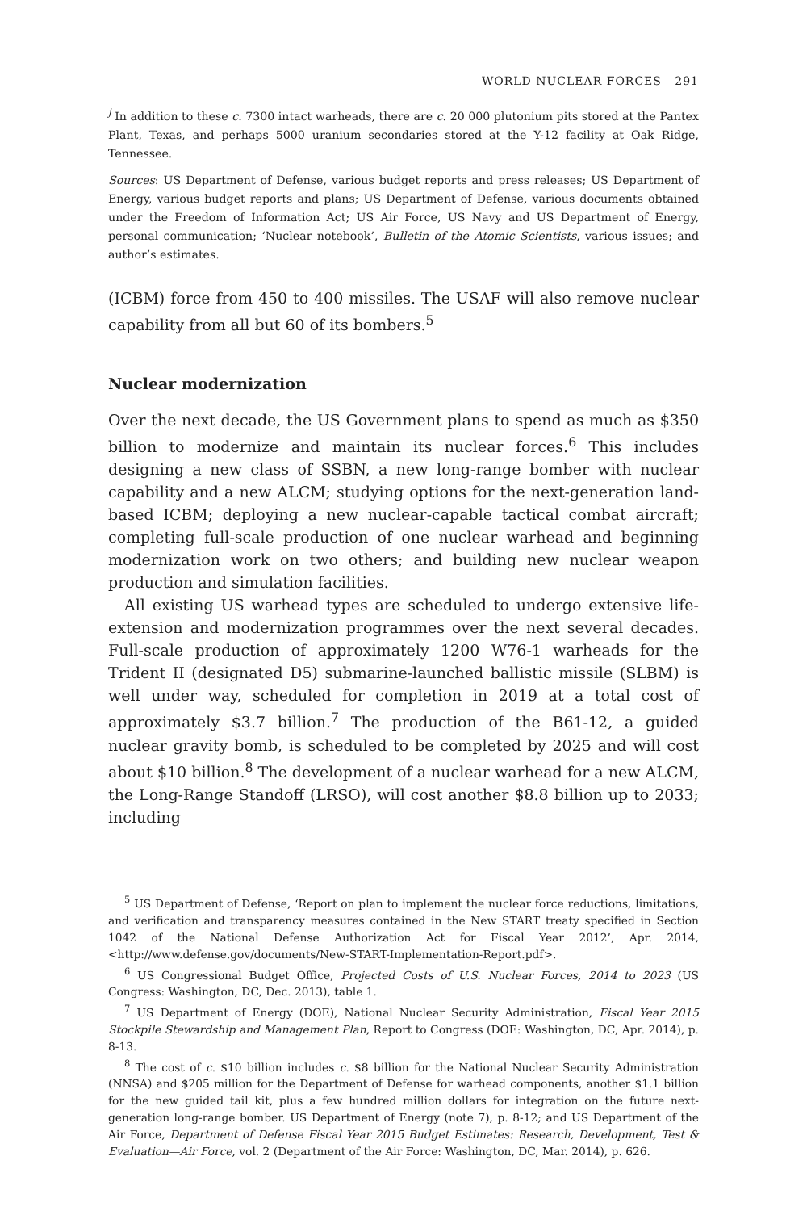WORLD NUCLEAR FORCES 291
<sup>j</sup> In addition to these c. 7300 intact warheads, there are c. 20 000 plutonium pits stored at the Pantex Plant, Texas, and perhaps 5000 uranium secondaries stored at the Y-12 facility at Oak Ridge, Tennessee.
Sources: US Department of Defense, various budget reports and press releases; US Department of Energy, various budget reports and plans; US Department of Defense, various documents obtained under the Freedom of Information Act; US Air Force, US Navy and US Department of Energy, personal communication; ‘Nuclear notebook’, Bulletin of the Atomic Scientists, various issues; and author’s estimates.
(ICBM) force from 450 to 400 missiles. The USAF will also remove nuclear capability from all but 60 of its bombers.<sup>5</sup>
Nuclear modernization
Over the next decade, the US Government plans to spend as much as $350 billion to modernize and maintain its nuclear forces.<sup>6</sup> This includes designing a new class of SSBN, a new long-range bomber with nuclear capability and a new ALCM; studying options for the next-generation land-based ICBM; deploying a new nuclear-capable tactical combat aircraft; completing full-scale production of one nuclear warhead and beginning modernization work on two others; and building new nuclear weapon production and simulation facilities.
All existing US warhead types are scheduled to undergo extensive life-extension and modernization programmes over the next several decades. Full-scale production of approximately 1200 W76-1 warheads for the Trident II (designated D5) submarine-launched ballistic missile (SLBM) is well under way, scheduled for completion in 2019 at a total cost of approximately $3.7 billion.<sup>7</sup> The production of the B61-12, a guided nuclear gravity bomb, is scheduled to be completed by 2025 and will cost about $10 billion.<sup>8</sup> The development of a nuclear warhead for a new ALCM, the Long-Range Standoff (LRSO), will cost another $8.8 billion up to 2033; including
<sup>5</sup> US Department of Defense, ‘Report on plan to implement the nuclear force reductions, limitations, and verification and transparency measures contained in the New START treaty specified in Section 1042 of the National Defense Authorization Act for Fiscal Year 2012’, Apr. 2014, <http://www.defense.gov/documents/New-START-Implementation-Report.pdf>.
<sup>6</sup> US Congressional Budget Office, Projected Costs of U.S. Nuclear Forces, 2014 to 2023 (US Congress: Washington, DC, Dec. 2013), table 1.
<sup>7</sup> US Department of Energy (DOE), National Nuclear Security Administration, Fiscal Year 2015 Stockpile Stewardship and Management Plan, Report to Congress (DOE: Washington, DC, Apr. 2014), p. 8-13.
<sup>8</sup> The cost of c. $10 billion includes c. $8 billion for the National Nuclear Security Administration (NNSA) and $205 million for the Department of Defense for warhead components, another $1.1 billion for the new guided tail kit, plus a few hundred million dollars for integration on the future next-generation long-range bomber. US Department of Energy (note 7), p. 8-12; and US Department of the Air Force, Department of Defense Fiscal Year 2015 Budget Estimates: Research, Development, Test & Evaluation—Air Force, vol. 2 (Department of the Air Force: Washington, DC, Mar. 2014), p. 626.